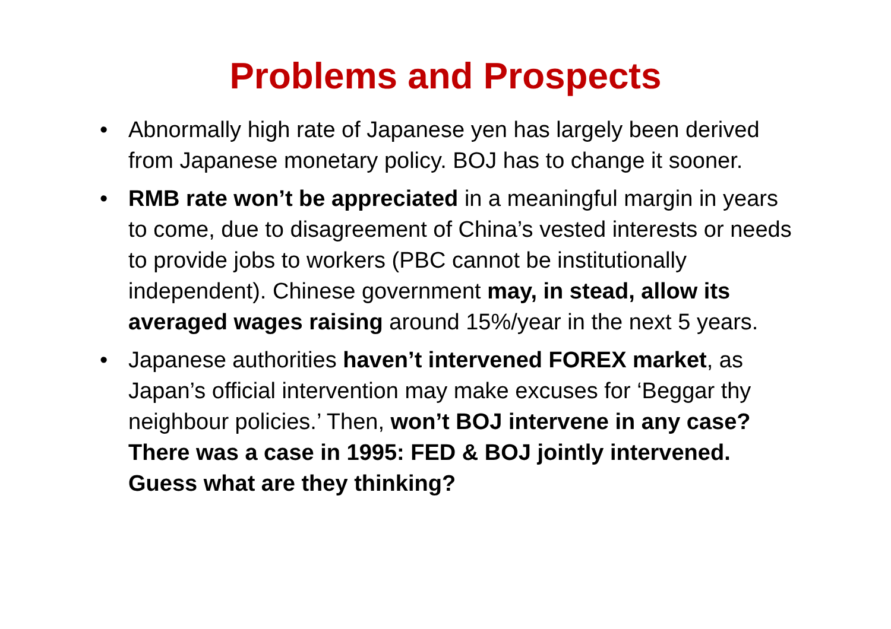Problems and Prospects
• Abnormally high rate of Japanese yen has largely been derived from Japanese monetary policy. BOJ has to change it sooner.
• RMB rate won’t be appreciated in a meaningful margin in years to come, due to disagreement of China’s vested interests or needs to provide jobs to workers (PBC cannot be institutionally independent). Chinese government may, in stead, allow its averaged wages raising around 15%/year in the next 5 years.
• Japanese authorities haven’t intervened FOREX market, as Japan’s official intervention may make excuses for ‘Beggar thy neighbour policies.’ Then, won’t BOJ intervene in any case? There was a case in 1995: FED & BOJ jointly intervened. Guess what are they thinking?